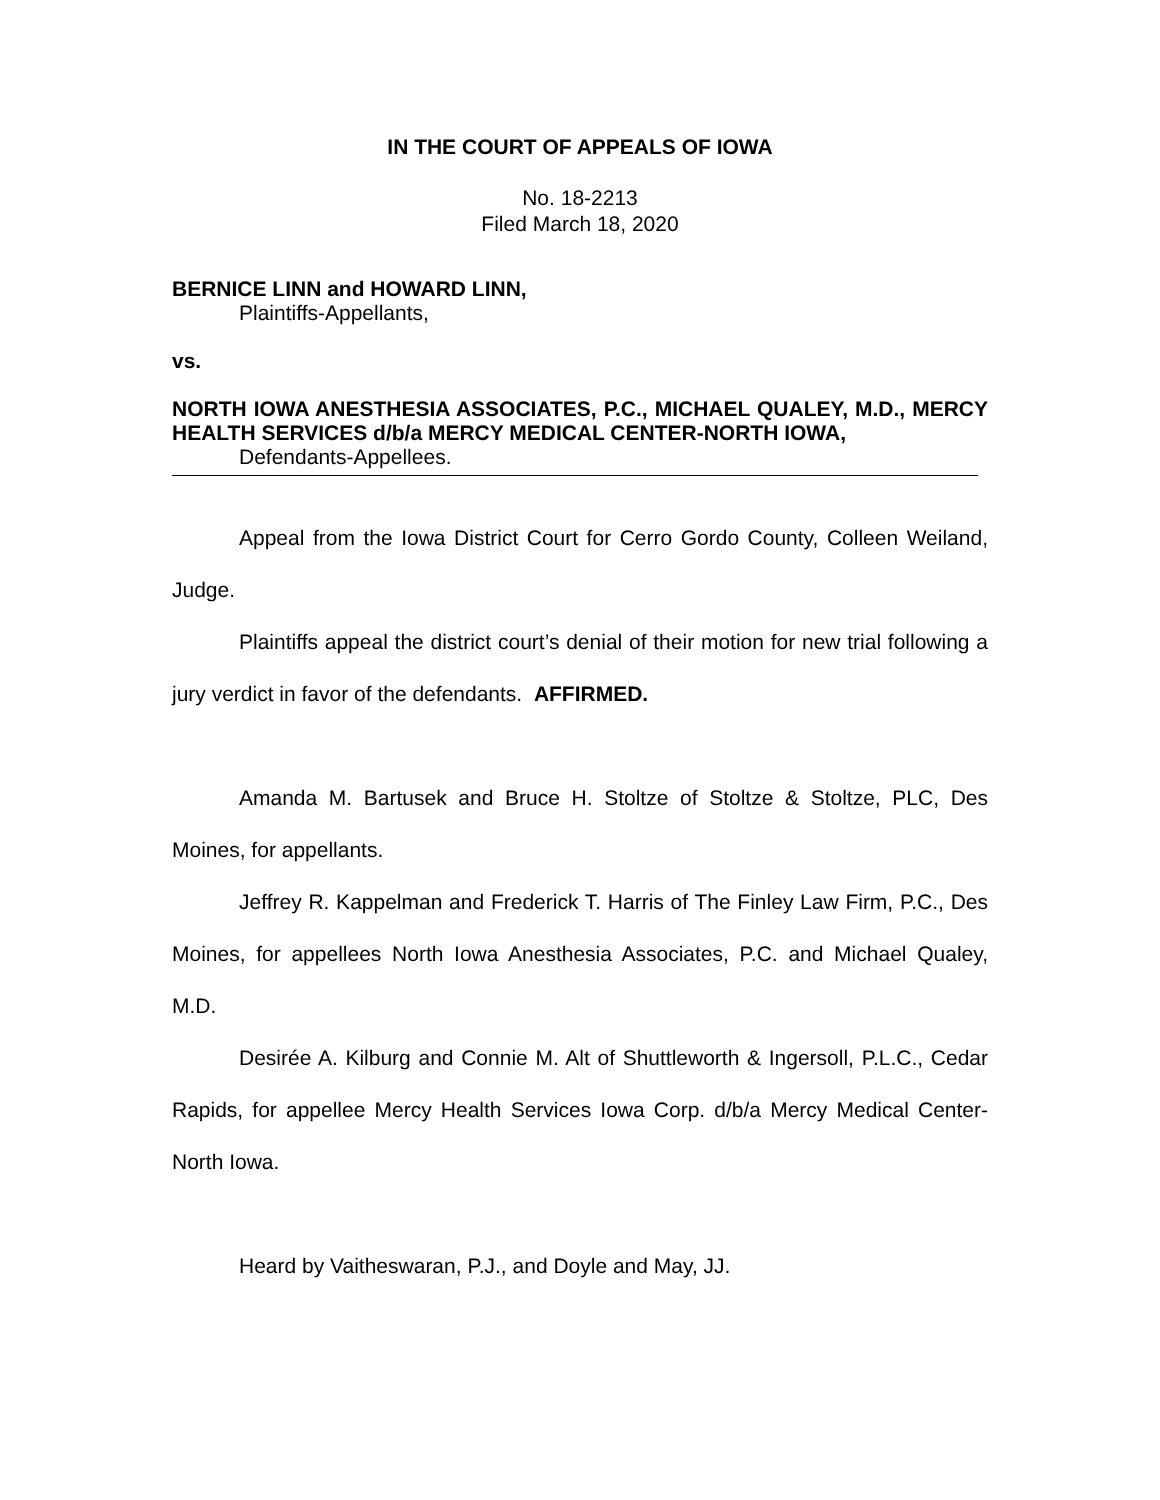IN THE COURT OF APPEALS OF IOWA
No. 18-2213
Filed March 18, 2020
BERNICE LINN and HOWARD LINN,
Plaintiffs-Appellants,
vs.
NORTH IOWA ANESTHESIA ASSOCIATES, P.C., MICHAEL QUALEY, M.D., MERCY HEALTH SERVICES d/b/a MERCY MEDICAL CENTER-NORTH IOWA,
Defendants-Appellees.
Appeal from the Iowa District Court for Cerro Gordo County, Colleen Weiland, Judge.
Plaintiffs appeal the district court’s denial of their motion for new trial following a jury verdict in favor of the defendants. AFFIRMED.
Amanda M. Bartusek and Bruce H. Stoltze of Stoltze & Stoltze, PLC, Des Moines, for appellants.
Jeffrey R. Kappelman and Frederick T. Harris of The Finley Law Firm, P.C., Des Moines, for appellees North Iowa Anesthesia Associates, P.C. and Michael Qualey, M.D.
Desirée A. Kilburg and Connie M. Alt of Shuttleworth & Ingersoll, P.L.C., Cedar Rapids, for appellee Mercy Health Services Iowa Corp. d/b/a Mercy Medical Center-North Iowa.
Heard by Vaitheswaran, P.J., and Doyle and May, JJ.